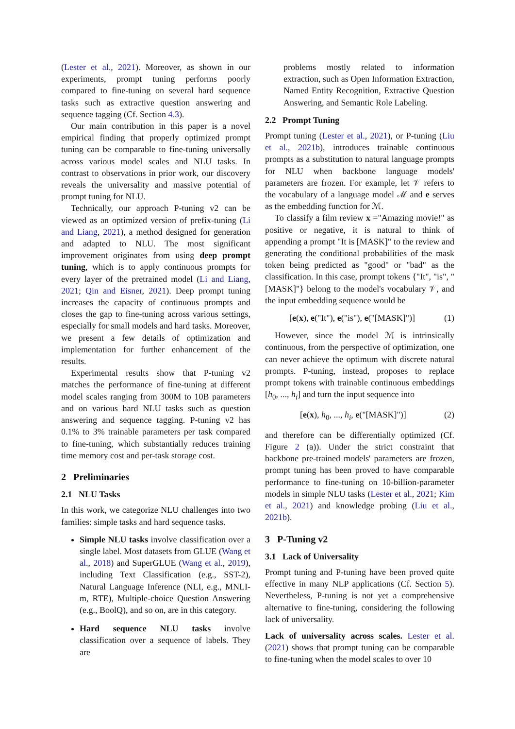(Lester et al., 2021). Moreover, as shown in our experiments, prompt tuning performs poorly compared to fine-tuning on several hard sequence tasks such as extractive question answering and sequence tagging (Cf. Section 4.3).
Our main contribution in this paper is a novel empirical finding that properly optimized prompt tuning can be comparable to fine-tuning universally across various model scales and NLU tasks. In contrast to observations in prior work, our discovery reveals the universality and massive potential of prompt tuning for NLU.
Technically, our approach P-tuning v2 can be viewed as an optimized version of prefix-tuning (Li and Liang, 2021), a method designed for generation and adapted to NLU. The most significant improvement originates from using deep prompt tuning, which is to apply continuous prompts for every layer of the pretrained model (Li and Liang, 2021; Qin and Eisner, 2021). Deep prompt tuning increases the capacity of continuous prompts and closes the gap to fine-tuning across various settings, especially for small models and hard tasks. Moreover, we present a few details of optimization and implementation for further enhancement of the results.
Experimental results show that P-tuning v2 matches the performance of fine-tuning at different model scales ranging from 300M to 10B parameters and on various hard NLU tasks such as question answering and sequence tagging. P-tuning v2 has 0.1% to 3% trainable parameters per task compared to fine-tuning, which substantially reduces training time memory cost and per-task storage cost.
2 Preliminaries
2.1 NLU Tasks
In this work, we categorize NLU challenges into two families: simple tasks and hard sequence tasks.
Simple NLU tasks involve classification over a single label. Most datasets from GLUE (Wang et al., 2018) and SuperGLUE (Wang et al., 2019), including Text Classification (e.g., SST-2), Natural Language Inference (NLI, e.g., MNLI-m, RTE), Multiple-choice Question Answering (e.g., BoolQ), and so on, are in this category.
Hard sequence NLU tasks involve classification over a sequence of labels. They are
problems mostly related to information extraction, such as Open Information Extraction, Named Entity Recognition, Extractive Question Answering, and Semantic Role Labeling.
2.2 Prompt Tuning
Prompt tuning (Lester et al., 2021), or P-tuning (Liu et al., 2021b), introduces trainable continuous prompts as a substitution to natural language prompts for NLU when backbone language models' parameters are frozen. For example, let 𝒱 refers to the vocabulary of a language model ℳ and e serves as the embedding function for ℳ.
To classify a film review x ="Amazing movie!" as positive or negative, it is natural to think of appending a prompt "It is [MASK]" to the review and generating the conditional probabilities of the mask token being predicted as "good" or "bad" as the classification. In this case, prompt tokens {"It", "is", "[MASK]"} belong to the model's vocabulary 𝒱, and the input embedding sequence would be
[e(x), e("It"), e("is"), e("[MASK]")] (1)
However, since the model ℳ is intrinsically continuous, from the perspective of optimization, one can never achieve the optimum with discrete natural prompts. P-tuning, instead, proposes to replace prompt tokens with trainable continuous embeddings [h<sub>0</sub>, ..., h<sub>i</sub>] and turn the input sequence into
[e(x), h<sub>0</sub>, ..., h<sub>i</sub>, e("[MASK]")] (2)
and therefore can be differentially optimized (Cf. Figure 2 (a)). Under the strict constraint that backbone pre-trained models' parameters are frozen, prompt tuning has been proved to have comparable performance to fine-tuning on 10-billion-parameter models in simple NLU tasks (Lester et al., 2021; Kim et al., 2021) and knowledge probing (Liu et al., 2021b).
3 P-Tuning v2
3.1 Lack of Universality
Prompt tuning and P-tuning have been proved quite effective in many NLP applications (Cf. Section 5). Nevertheless, P-tuning is not yet a comprehensive alternative to fine-tuning, considering the following lack of universality.
Lack of universality across scales. Lester et al. (2021) shows that prompt tuning can be comparable to fine-tuning when the model scales to over 10